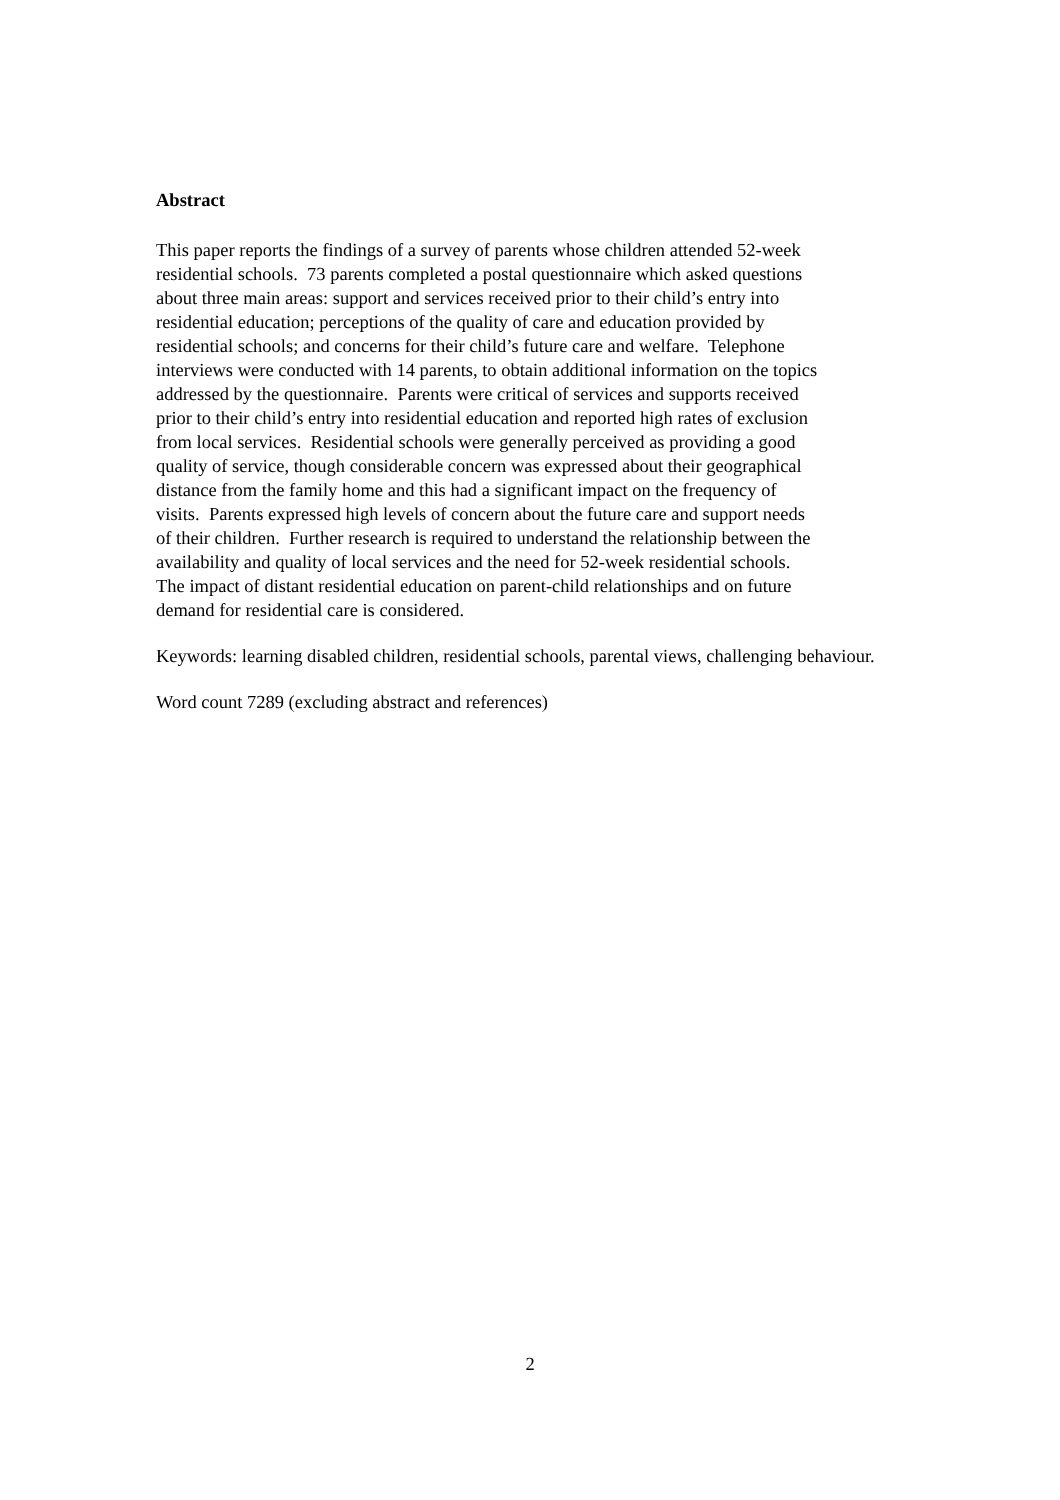Abstract
This paper reports the findings of a survey of parents whose children attended 52-week
residential schools. 73 parents completed a postal questionnaire which asked questions
about three main areas: support and services received prior to their child’s entry into
residential education; perceptions of the quality of care and education provided by
residential schools; and concerns for their child’s future care and welfare. Telephone
interviews were conducted with 14 parents, to obtain additional information on the topics
addressed by the questionnaire. Parents were critical of services and supports received
prior to their child’s entry into residential education and reported high rates of exclusion
from local services. Residential schools were generally perceived as providing a good
quality of service, though considerable concern was expressed about their geographical
distance from the family home and this had a significant impact on the frequency of
visits. Parents expressed high levels of concern about the future care and support needs
of their children. Further research is required to understand the relationship between the
availability and quality of local services and the need for 52-week residential schools.
The impact of distant residential education on parent-child relationships and on future
demand for residential care is considered.
Keywords: learning disabled children, residential schools, parental views, challenging behaviour.
Word count 7289 (excluding abstract and references)
2